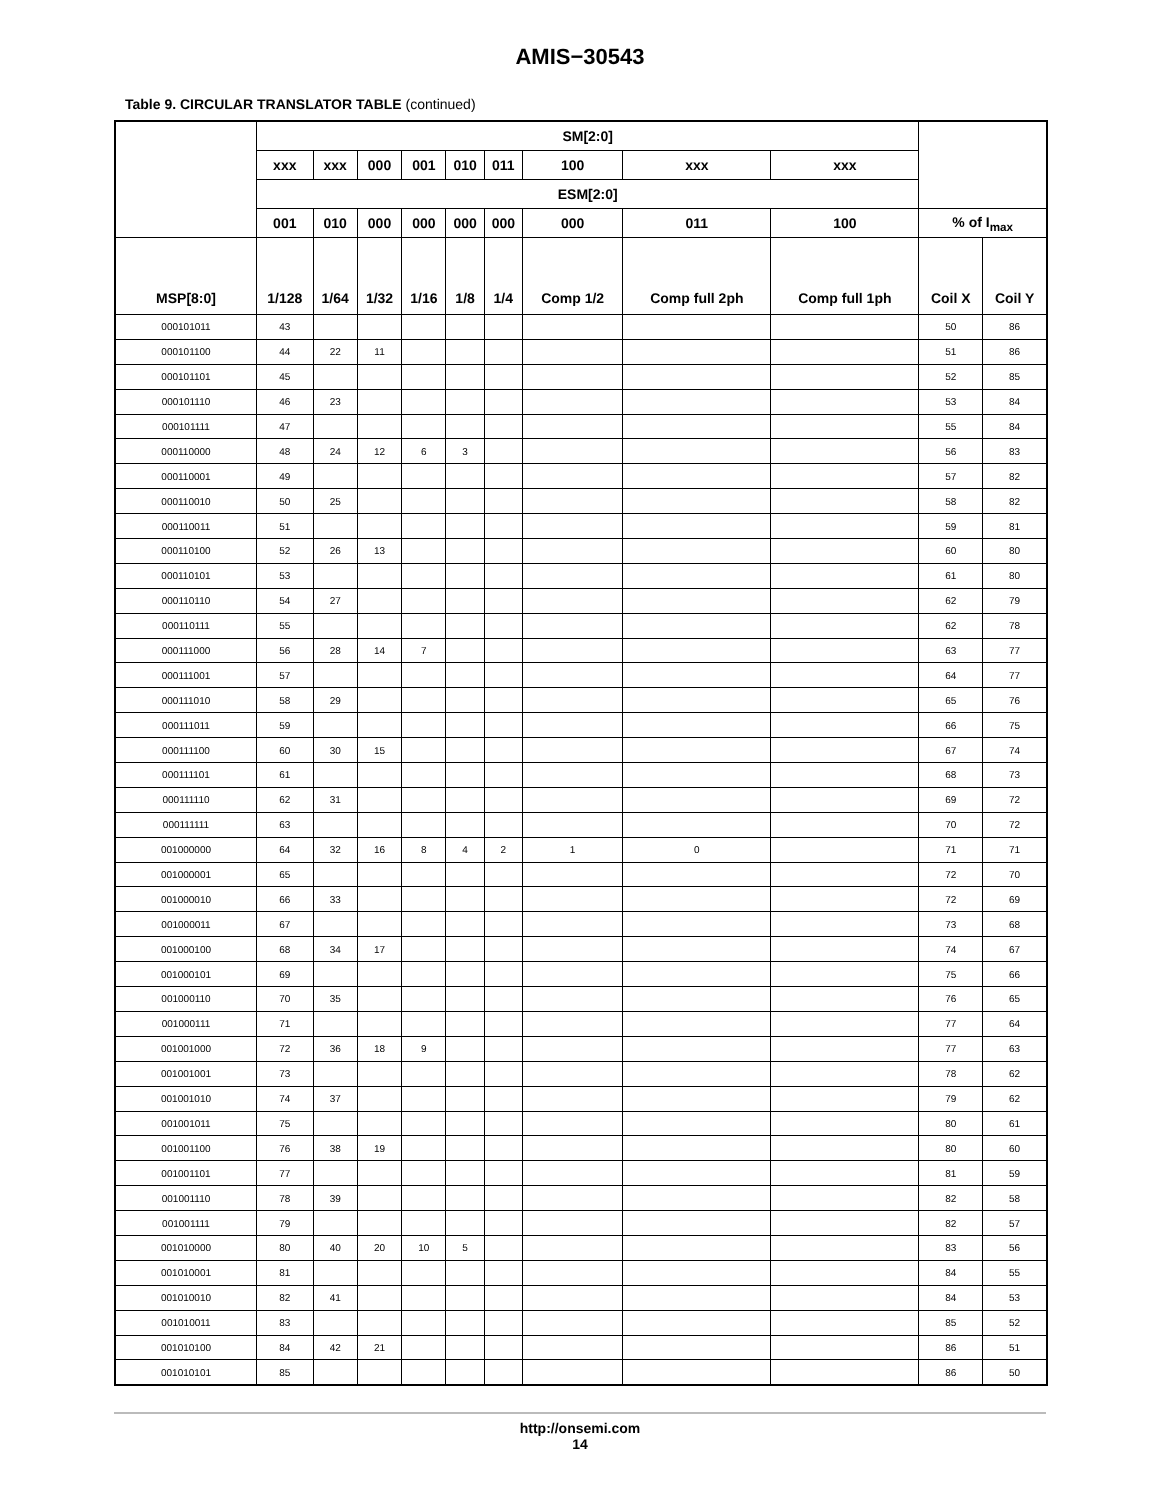AMIS−30543
Table 9. CIRCULAR TRANSLATOR TABLE (continued)
| | SM[2:0] | | | | | | | | | | |
| --- | --- | --- | --- | --- | --- | --- | --- | --- | --- | --- | --- |
| | xxx | xxx | 000 | 001 | 010 | 011 | 100 | xxx | xxx | | |
| | ESM[2:0] | | | | | | | | | | |
| | 001 | 010 | 000 | 000 | 000 | 000 | 000 | 011 | 100 | % of I<sub>max</sub> | |
| MSP[8:0] | 1/128 | 1/64 | 1/32 | 1/16 | 1/8 | 1/4 | Comp 1/2 | Comp full 2ph | Comp full 1ph | Coil X | Coil Y |
| 000101011 | 43 | | | | | | | | | 50 | 86 |
| 000101100 | 44 | 22 | 11 | | | | | | | 51 | 86 |
| 000101101 | 45 | | | | | | | | | 52 | 85 |
| 000101110 | 46 | 23 | | | | | | | | 53 | 84 |
| 000101111 | 47 | | | | | | | | | 55 | 84 |
| 000110000 | 48 | 24 | 12 | 6 | 3 | | | | | 56 | 83 |
| 000110001 | 49 | | | | | | | | | 57 | 82 |
| 000110010 | 50 | 25 | | | | | | | | 58 | 82 |
| 000110011 | 51 | | | | | | | | | 59 | 81 |
| 000110100 | 52 | 26 | 13 | | | | | | | 60 | 80 |
| 000110101 | 53 | | | | | | | | | 61 | 80 |
| 000110110 | 54 | 27 | | | | | | | | 62 | 79 |
| 000110111 | 55 | | | | | | | | | 62 | 78 |
| 000111000 | 56 | 28 | 14 | 7 | | | | | | 63 | 77 |
| 000111001 | 57 | | | | | | | | | 64 | 77 |
| 000111010 | 58 | 29 | | | | | | | | 65 | 76 |
| 000111011 | 59 | | | | | | | | | 66 | 75 |
| 000111100 | 60 | 30 | 15 | | | | | | | 67 | 74 |
| 000111101 | 61 | | | | | | | | | 68 | 73 |
| 000111110 | 62 | 31 | | | | | | | | 69 | 72 |
| 000111111 | 63 | | | | | | | | | 70 | 72 |
| 001000000 | 64 | 32 | 16 | 8 | 4 | 2 | 1 | 0 | | 71 | 71 |
| 001000001 | 65 | | | | | | | | | 72 | 70 |
| 001000010 | 66 | 33 | | | | | | | | 72 | 69 |
| 001000011 | 67 | | | | | | | | | 73 | 68 |
| 001000100 | 68 | 34 | 17 | | | | | | | 74 | 67 |
| 001000101 | 69 | | | | | | | | | 75 | 66 |
| 001000110 | 70 | 35 | | | | | | | | 76 | 65 |
| 001000111 | 71 | | | | | | | | | 77 | 64 |
| 001001000 | 72 | 36 | 18 | 9 | | | | | | 77 | 63 |
| 001001001 | 73 | | | | | | | | | 78 | 62 |
| 001001010 | 74 | 37 | | | | | | | | 79 | 62 |
| 001001011 | 75 | | | | | | | | | 80 | 61 |
| 001001100 | 76 | 38 | 19 | | | | | | | 80 | 60 |
| 001001101 | 77 | | | | | | | | | 81 | 59 |
| 001001110 | 78 | 39 | | | | | | | | 82 | 58 |
| 001001111 | 79 | | | | | | | | | 82 | 57 |
| 001010000 | 80 | 40 | 20 | 10 | 5 | | | | | 83 | 56 |
| 001010001 | 81 | | | | | | | | | 84 | 55 |
| 001010010 | 82 | 41 | | | | | | | | 84 | 53 |
| 001010011 | 83 | | | | | | | | | 85 | 52 |
| 001010100 | 84 | 42 | 21 | | | | | | | 86 | 51 |
| 001010101 | 85 | | | | | | | | | 86 | 50 |
http://onsemi.com
14